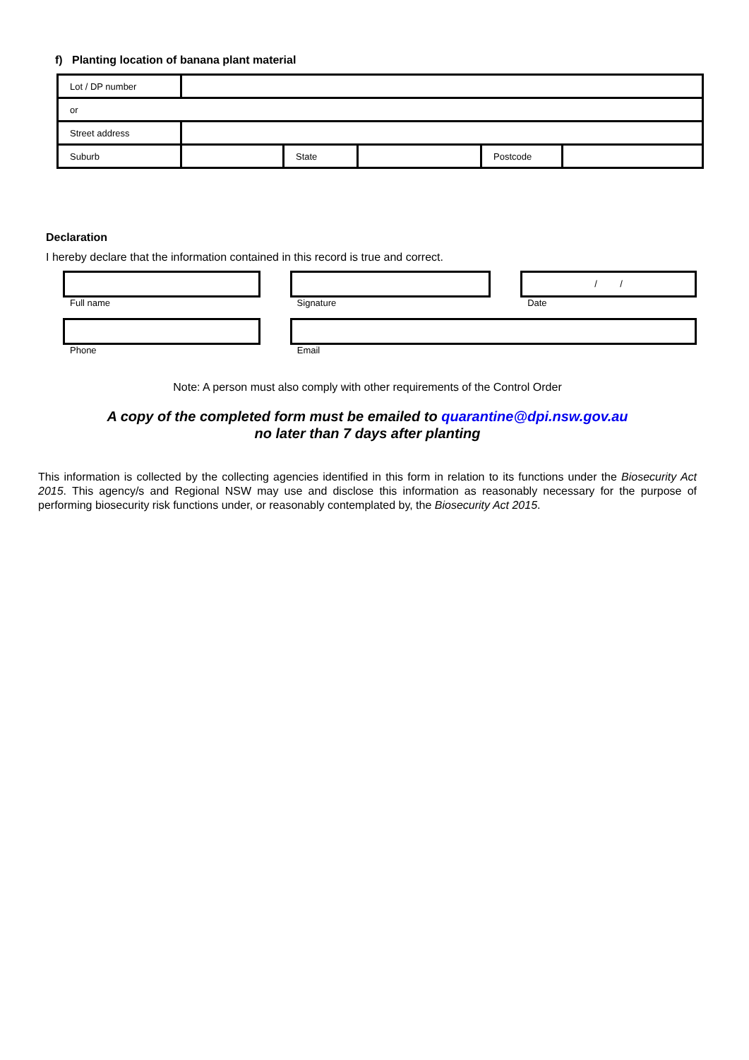f) Planting location of banana plant material
| Lot / DP number | | | | | |
| or | | | | | |
| Street address | | | | | |
| Suburb | | State | | Postcode | |
Declaration
I hereby declare that the information contained in this record is true and correct.
Full name Signature
/ /
Date
Phone Email
Note: A person must also comply with other requirements of the Control Order
A copy of the completed form must be emailed to quarantine@dpi.nsw.gov.au
no later than 7 days after planting
This information is collected by the collecting agencies identified in this form in relation to its functions under the Biosecurity Act 2015. This agency/s and Regional NSW may use and disclose this information as reasonably necessary for the purpose of performing biosecurity risk functions under, or reasonably contemplated by, the Biosecurity Act 2015.